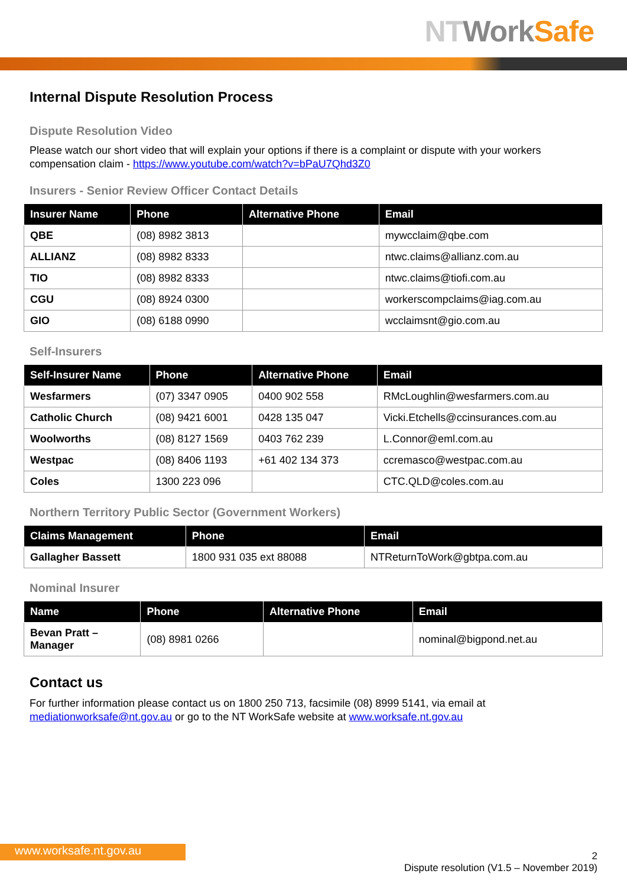NT Work Safe
Internal Dispute Resolution Process
Dispute Resolution Video
Please watch our short video that will explain your options if there is a complaint or dispute with your workers compensation claim - https://www.youtube.com/watch?v=bPaU7Qhd3Z0
Insurers - Senior Review Officer Contact Details
| Insurer Name | Phone | Alternative Phone | Email |
| --- | --- | --- | --- |
| QBE | (08) 8982 3813 | | mywcclaim@qbe.com |
| ALLIANZ | (08) 8982 8333 | | ntwc.claims@allianz.com.au |
| TIO | (08) 8982 8333 | | ntwc.claims@tiofi.com.au |
| CGU | (08) 8924 0300 | | workerscompclaims@iag.com.au |
| GIO | (08) 6188 0990 | | wcclaimsnt@gio.com.au |
Self-Insurers
| Self-Insurer Name | Phone | Alternative Phone | Email |
| --- | --- | --- | --- |
| Wesfarmers | (07) 3347 0905 | 0400 902 558 | RMcLoughlin@wesfarmers.com.au |
| Catholic Church | (08) 9421 6001 | 0428 135 047 | Vicki.Etchells@ccinsurances.com.au |
| Woolworths | (08) 8127 1569 | 0403 762 239 | L.Connor@eml.com.au |
| Westpac | (08) 8406 1193 | +61 402 134 373 | ccremasco@westpac.com.au |
| Coles | 1300 223 096 | | CTC.QLD@coles.com.au |
Northern Territory Public Sector (Government Workers)
| Claims Management | Phone | Email |
| --- | --- | --- |
| Gallagher Bassett | 1800 931 035 ext 88088 | NTReturnToWork@gbtpa.com.au |
Nominal Insurer
| Name | Phone | Alternative Phone | Email |
| --- | --- | --- | --- |
| Bevan Pratt – Manager | (08) 8981 0266 | | nominal@bigpond.net.au |
Contact us
For further information please contact us on 1800 250 713, facsimile (08) 8999 5141, via email at mediationworksafe@nt.gov.au or go to the NT WorkSafe website at www.worksafe.nt.gov.au
www.worksafe.nt.gov.au
2
Dispute resolution (V1.5 – November 2019)